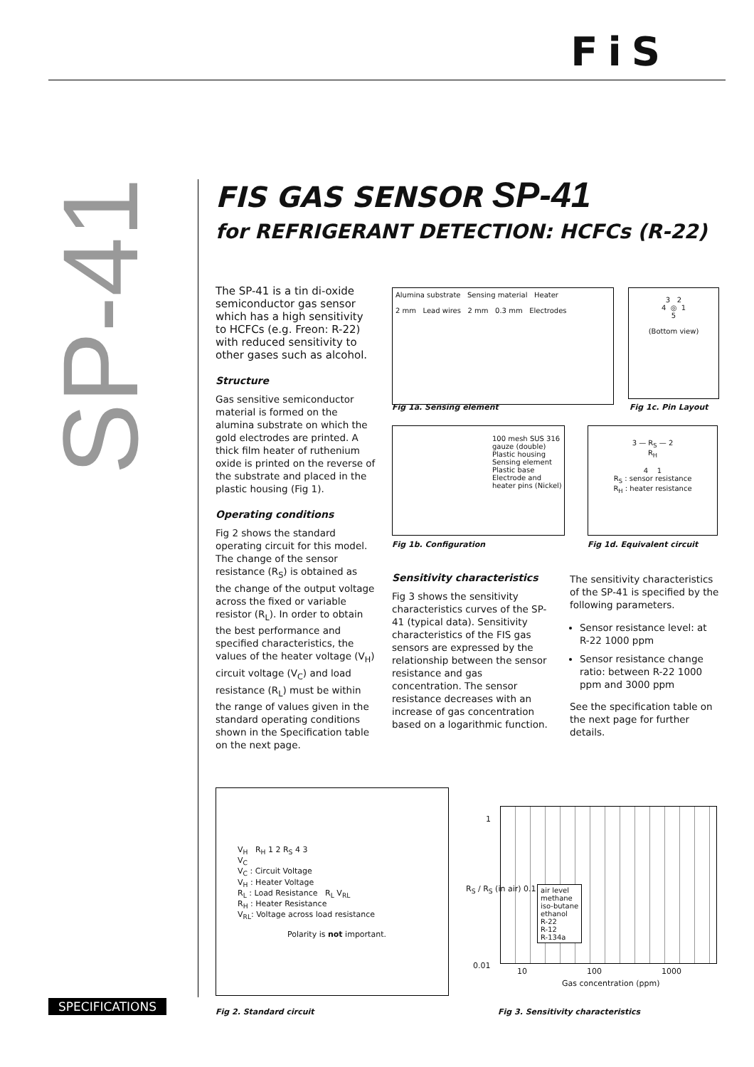FiS
SP-41
FIS GAS SENSOR SP-41
for REFRIGERANT DETECTION: HCFCs (R-22)
The SP-41 is a tin di-oxide semiconductor gas sensor which has a high sensitivity to HCFCs (e.g. Freon: R-22) with reduced sensitivity to other gases such as alcohol.
Structure
Gas sensitive semiconductor material is formed on the alumina substrate on which the gold electrodes are printed. A thick film heater of ruthenium oxide is printed on the reverse of the substrate and placed in the plastic housing (Fig 1).
Operating conditions
Fig 2 shows the standard operating circuit for this model. The change of the sensor resistance (R<sub>S</sub>) is obtained as the change of the output voltage across the fixed or variable resistor (R<sub>L</sub>). In order to obtain the best performance and specified characteristics, the values of the heater voltage (V<sub>H</sub>) circuit voltage (V<sub>C</sub>) and load resistance (R<sub>L</sub>) must be within the range of values given in the standard operating conditions shown in the Specification table on the next page.
Alumina substrate Sensing material Heater
2 mm Lead wires 2 mm 0.3 mm Electrodes
Fig 1a. Sensing element
3 2
4 ◎ 1
5
(Bottom view)
Fig 1c. Pin Layout
100 mesh SUS 316 gauze (double)
Plastic housing
Sensing element
Plastic base
Electrode and heater pins (Nickel)
Fig 1b. Configuration
3 — R<sub>S</sub> — 2
R<sub>H</sub>
4 1
R<sub>S</sub> : sensor resistance
R<sub>H</sub> : heater resistance
Fig 1d. Equivalent circuit
Sensitivity characteristics
Fig 3 shows the sensitivity characteristics curves of the SP-41 (typical data). Sensitivity characteristics of the FIS gas sensors are expressed by the relationship between the sensor resistance and gas concentration. The sensor resistance decreases with an increase of gas concentration based on a logarithmic function.
The sensitivity characteristics of the SP-41 is specified by the following parameters.
Sensor resistance level: at R-22 1000 ppm
Sensor resistance change ratio: between R-22 1000 ppm and 3000 ppm
See the specification table on the next page for further details.
V<sub>H</sub> R<sub>H</sub> 1 2 R<sub>S</sub> 4 3
V<sub>C</sub>
V<sub>C</sub> : Circuit Voltage
V<sub>H</sub> : Heater Voltage
R<sub>L</sub> : Load Resistance R<sub>L</sub> V<sub>RL</sub>
R<sub>H</sub> : Heater Resistance
V<sub>RL</sub>: Voltage across load resistance
Polarity is not important.
Fig 2. Standard circuit
1
R<sub>S</sub> / R<sub>S</sub> (in air) 0.1
0.01
air level
methane
iso-butane
ethanol
R-22
R-12
R-134a
10 100 1000
Gas concentration (ppm)
Fig 3. Sensitivity characteristics
SPECIFICATIONS